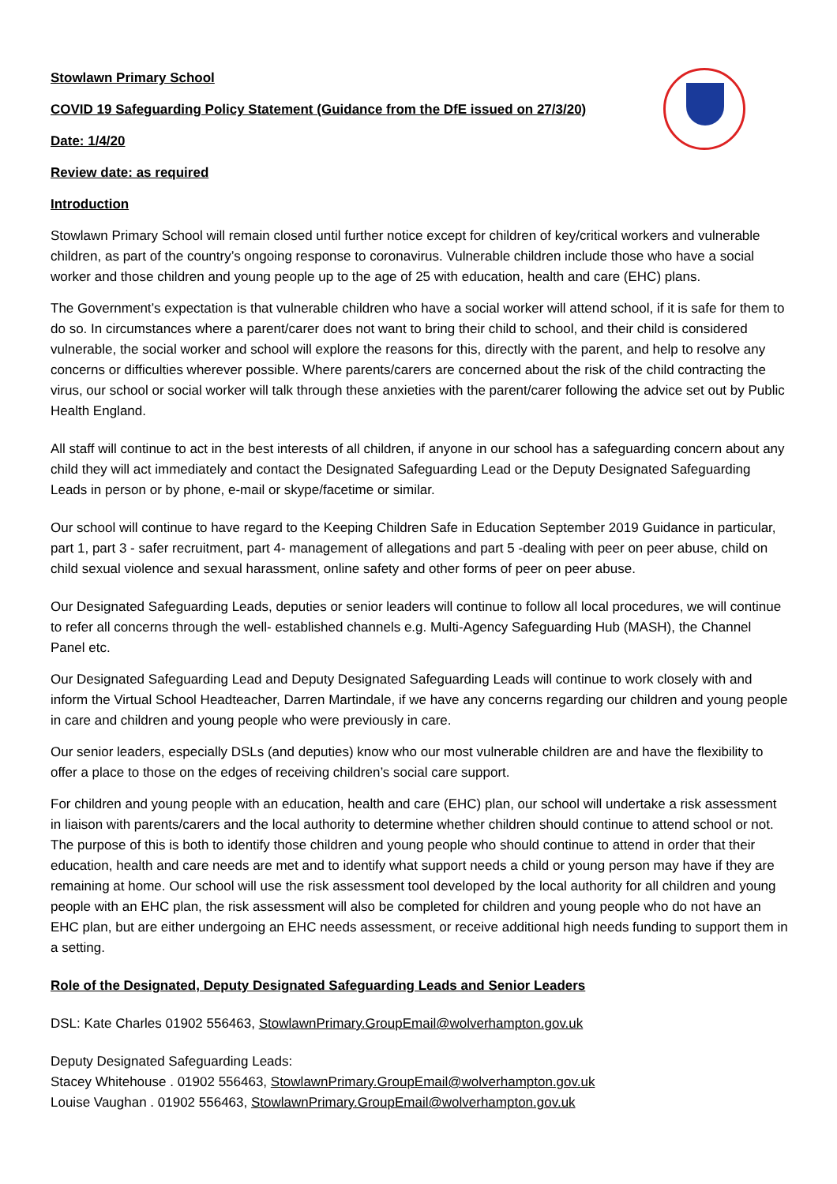Stowlawn Primary School
COVID 19 Safeguarding Policy Statement (Guidance from the DfE issued on 27/3/20)
Date: 1/4/20
Review date: as required
Introduction
Stowlawn Primary School will remain closed until further notice except for children of key/critical workers and vulnerable children, as part of the country’s ongoing response to coronavirus. Vulnerable children include those who have a social worker and those children and young people up to the age of 25 with education, health and care (EHC) plans.
The Government’s expectation is that vulnerable children who have a social worker will attend school, if it is safe for them to do so. In circumstances where a parent/carer does not want to bring their child to school, and their child is considered vulnerable, the social worker and school will explore the reasons for this, directly with the parent, and help to resolve any concerns or difficulties wherever possible. Where parents/carers are concerned about the risk of the child contracting the virus, our school or social worker will talk through these anxieties with the parent/carer following the advice set out by Public Health England.
All staff will continue to act in the best interests of all children, if anyone in our school has a safeguarding concern about any child they will act immediately and contact the Designated Safeguarding Lead or the Deputy Designated Safeguarding Leads in person or by phone, e-mail or skype/facetime or similar.
Our school will continue to have regard to the Keeping Children Safe in Education September 2019 Guidance in particular, part 1, part 3 - safer recruitment, part 4- management of allegations and part 5 -dealing with peer on peer abuse, child on child sexual violence and sexual harassment, online safety and other forms of peer on peer abuse.
Our Designated Safeguarding Leads, deputies or senior leaders will continue to follow all local procedures, we will continue to refer all concerns through the well- established channels e.g. Multi-Agency Safeguarding Hub (MASH), the Channel Panel etc.
Our Designated Safeguarding Lead and Deputy Designated Safeguarding Leads will continue to work closely with and inform the Virtual School Headteacher, Darren Martindale, if we have any concerns regarding our children and young people in care and children and young people who were previously in care.
Our senior leaders, especially DSLs (and deputies) know who our most vulnerable children are and have the flexibility to offer a place to those on the edges of receiving children’s social care support.
For children and young people with an education, health and care (EHC) plan, our school will undertake a risk assessment in liaison with parents/carers and the local authority to determine whether children should continue to attend school or not. The purpose of this is both to identify those children and young people who should continue to attend in order that their education, health and care needs are met and to identify what support needs a child or young person may have if they are remaining at home. Our school will use the risk assessment tool developed by the local authority for all children and young people with an EHC plan, the risk assessment will also be completed for children and young people who do not have an EHC plan, but are either undergoing an EHC needs assessment, or receive additional high needs funding to support them in a setting.
Role of the Designated, Deputy Designated Safeguarding Leads and Senior Leaders
DSL: Kate Charles 01902 556463, StowlawnPrimary.GroupEmail@wolverhampton.gov.uk
Deputy Designated Safeguarding Leads:
Stacey Whitehouse . 01902 556463, StowlawnPrimary.GroupEmail@wolverhampton.gov.uk
Louise Vaughan . 01902 556463, StowlawnPrimary.GroupEmail@wolverhampton.gov.uk